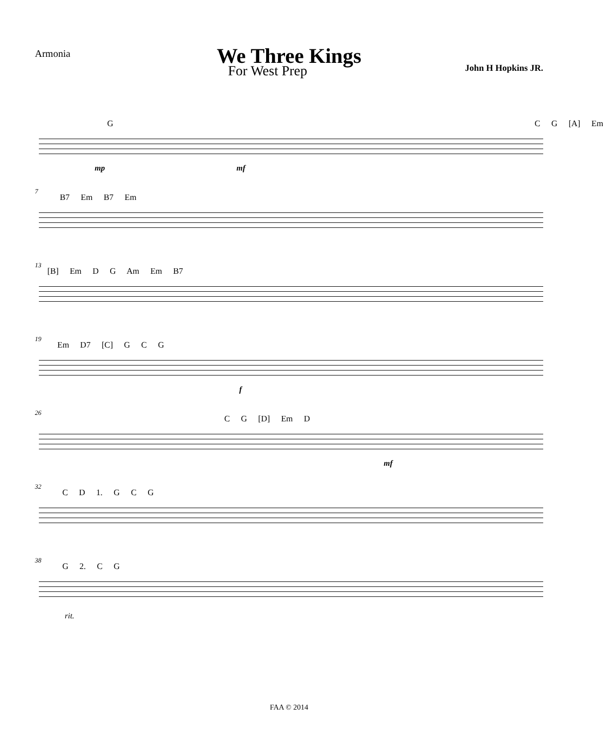We Three Kings
Armonia For West Prep John H Hopkins JR.
G C G [A] Em
mp mf
7
B7 Em B7 Em
13
[B] Em D G Am Em B7
19
Em D7 [C] G C G
f
26
C G [D] Em D
mf
32
C D 1. G C G
38
G 2. C G
rit.
FAA © 2014